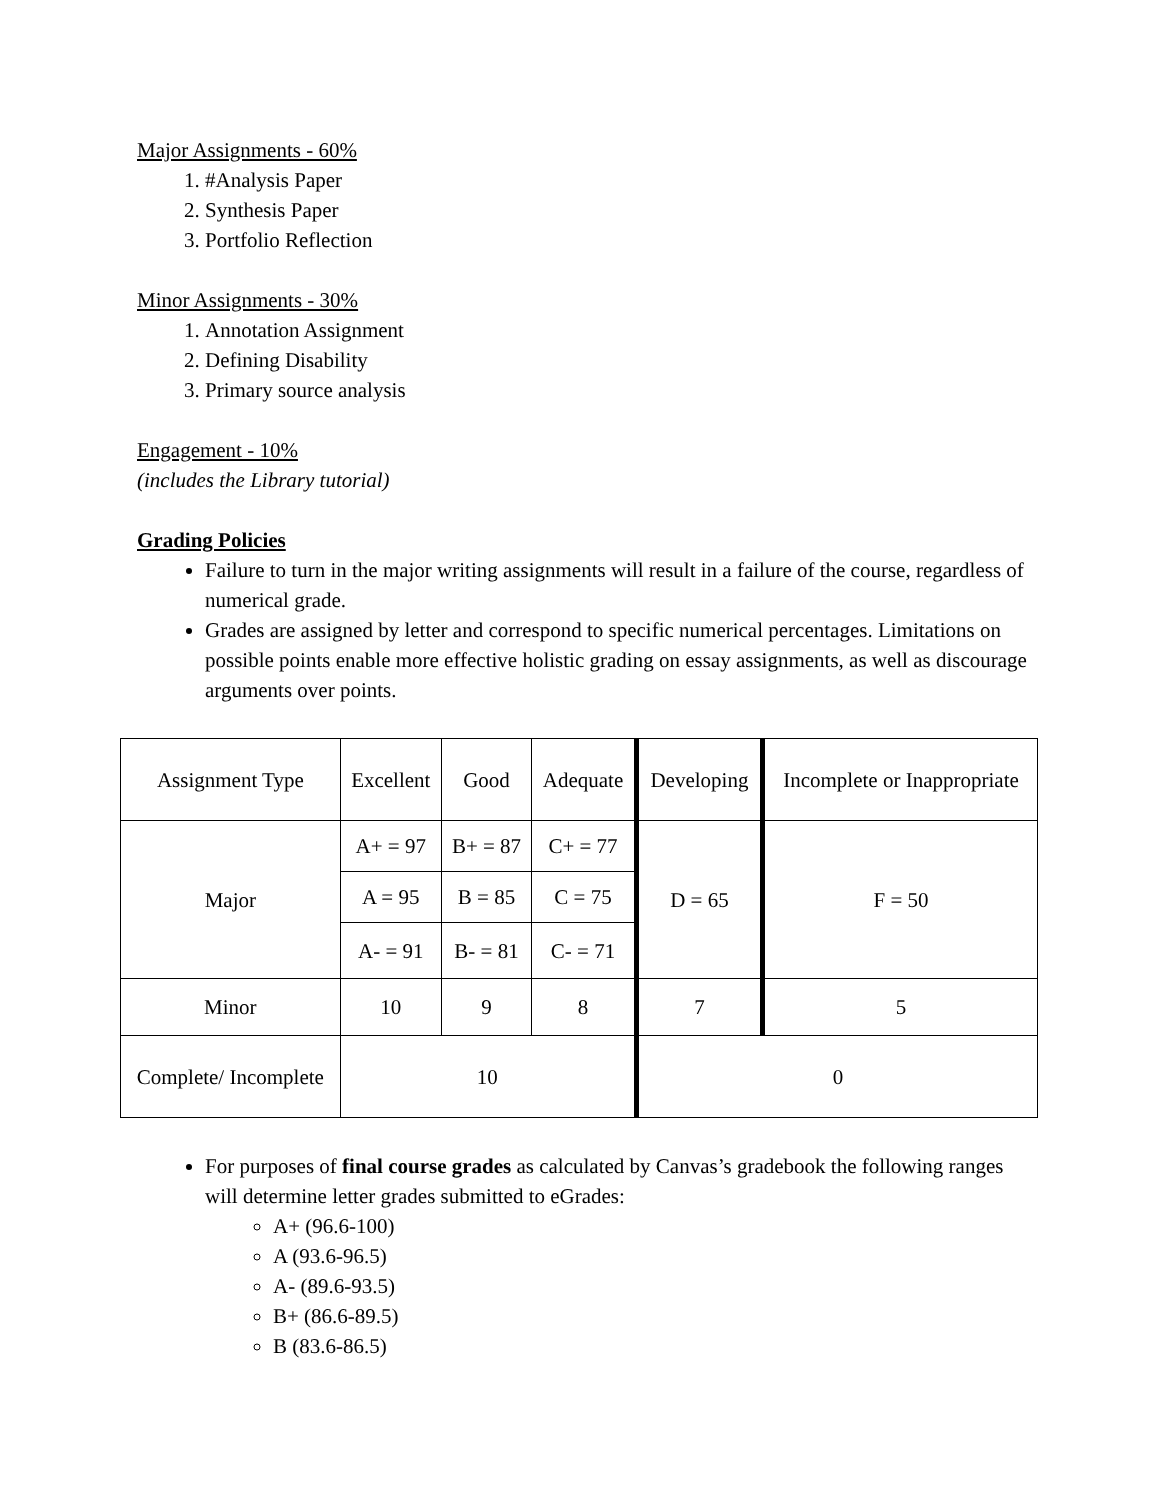Major Assignments - 60%
1. #Analysis Paper
2. Synthesis Paper
3. Portfolio Reflection
Minor Assignments - 30%
1. Annotation Assignment
2. Defining Disability
3. Primary source analysis
Engagement - 10%
(includes the Library tutorial)
Grading Policies
Failure to turn in the major writing assignments will result in a failure of the course, regardless of numerical grade.
Grades are assigned by letter and correspond to specific numerical percentages. Limitations on possible points enable more effective holistic grading on essay assignments, as well as discourage arguments over points.
| Assignment Type | Excellent | Good | Adequate | Developing | Incomplete or Inappropriate |
| Major | A+ = 97 | B+ = 87 | C+ = 77 | D = 65 | F = 50 |
| | A = 95 | B = 85 | C = 75 | | |
| | A- = 91 | B- = 81 | C- = 71 | | |
| Minor | 10 | 9 | 8 | 7 | 5 |
| Complete/ Incomplete | 10 | | | 0 | |
For purposes of final course grades as calculated by Canvas’s gradebook the following ranges will determine letter grades submitted to eGrades:
A+ (96.6-100)
A (93.6-96.5)
A- (89.6-93.5)
B+ (86.6-89.5)
B (83.6-86.5)